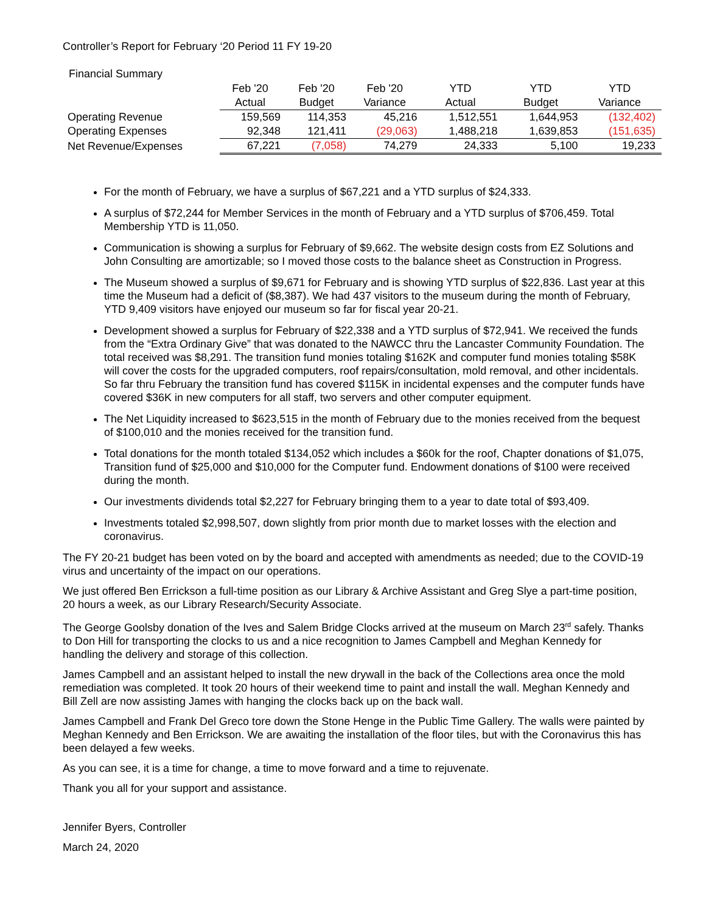Controller’s Report for February ‘20 Period 11 FY 19-20
Financial Summary
| | Feb '20 | Feb '20 | Feb '20 | YTD | YTD | YTD |
| --- | --- | --- | --- | --- | --- | --- |
| | Actual | Budget | Variance | Actual | Budget | Variance |
| Operating Revenue | 159,569 | 114,353 | 45,216 | 1,512,551 | 1,644,953 | (132,402) |
| Operating Expenses | 92,348 | 121,411 | (29,063) | 1,488,218 | 1,639,853 | (151,635) |
| Net Revenue/Expenses | 67,221 | (7,058) | 74,279 | 24,333 | 5,100 | 19,233 |
For the month of February, we have a surplus of $67,221 and a YTD surplus of $24,333.
A surplus of $72,244 for Member Services in the month of February and a YTD surplus of $706,459. Total Membership YTD is 11,050.
Communication is showing a surplus for February of $9,662. The website design costs from EZ Solutions and John Consulting are amortizable; so I moved those costs to the balance sheet as Construction in Progress.
The Museum showed a surplus of $9,671 for February and is showing YTD surplus of $22,836. Last year at this time the Museum had a deficit of ($8,387). We had 437 visitors to the museum during the month of February, YTD 9,409 visitors have enjoyed our museum so far for fiscal year 20-21.
Development showed a surplus for February of $22,338 and a YTD surplus of $72,941. We received the funds from the “Extra Ordinary Give” that was donated to the NAWCC thru the Lancaster Community Foundation. The total received was $8,291. The transition fund monies totaling $162K and computer fund monies totaling $58K will cover the costs for the upgraded computers, roof repairs/consultation, mold removal, and other incidentals. So far thru February the transition fund has covered $115K in incidental expenses and the computer funds have covered $36K in new computers for all staff, two servers and other computer equipment.
The Net Liquidity increased to $623,515 in the month of February due to the monies received from the bequest of $100,010 and the monies received for the transition fund.
Total donations for the month totaled $134,052 which includes a $60k for the roof, Chapter donations of $1,075, Transition fund of $25,000 and $10,000 for the Computer fund. Endowment donations of $100 were received during the month.
Our investments dividends total $2,227 for February bringing them to a year to date total of $93,409.
Investments totaled $2,998,507, down slightly from prior month due to market losses with the election and coronavirus.
The FY 20-21 budget has been voted on by the board and accepted with amendments as needed; due to the COVID-19 virus and uncertainty of the impact on our operations.
We just offered Ben Errickson a full-time position as our Library & Archive Assistant and Greg Slye a part-time position, 20 hours a week, as our Library Research/Security Associate.
The George Goolsby donation of the Ives and Salem Bridge Clocks arrived at the museum on March 23<sup>rd</sup> safely. Thanks to Don Hill for transporting the clocks to us and a nice recognition to James Campbell and Meghan Kennedy for handling the delivery and storage of this collection.
James Campbell and an assistant helped to install the new drywall in the back of the Collections area once the mold remediation was completed. It took 20 hours of their weekend time to paint and install the wall. Meghan Kennedy and Bill Zell are now assisting James with hanging the clocks back up on the back wall.
James Campbell and Frank Del Greco tore down the Stone Henge in the Public Time Gallery. The walls were painted by Meghan Kennedy and Ben Errickson. We are awaiting the installation of the floor tiles, but with the Coronavirus this has been delayed a few weeks.
As you can see, it is a time for change, a time to move forward and a time to rejuvenate.
Thank you all for your support and assistance.
Jennifer Byers, Controller
March 24, 2020